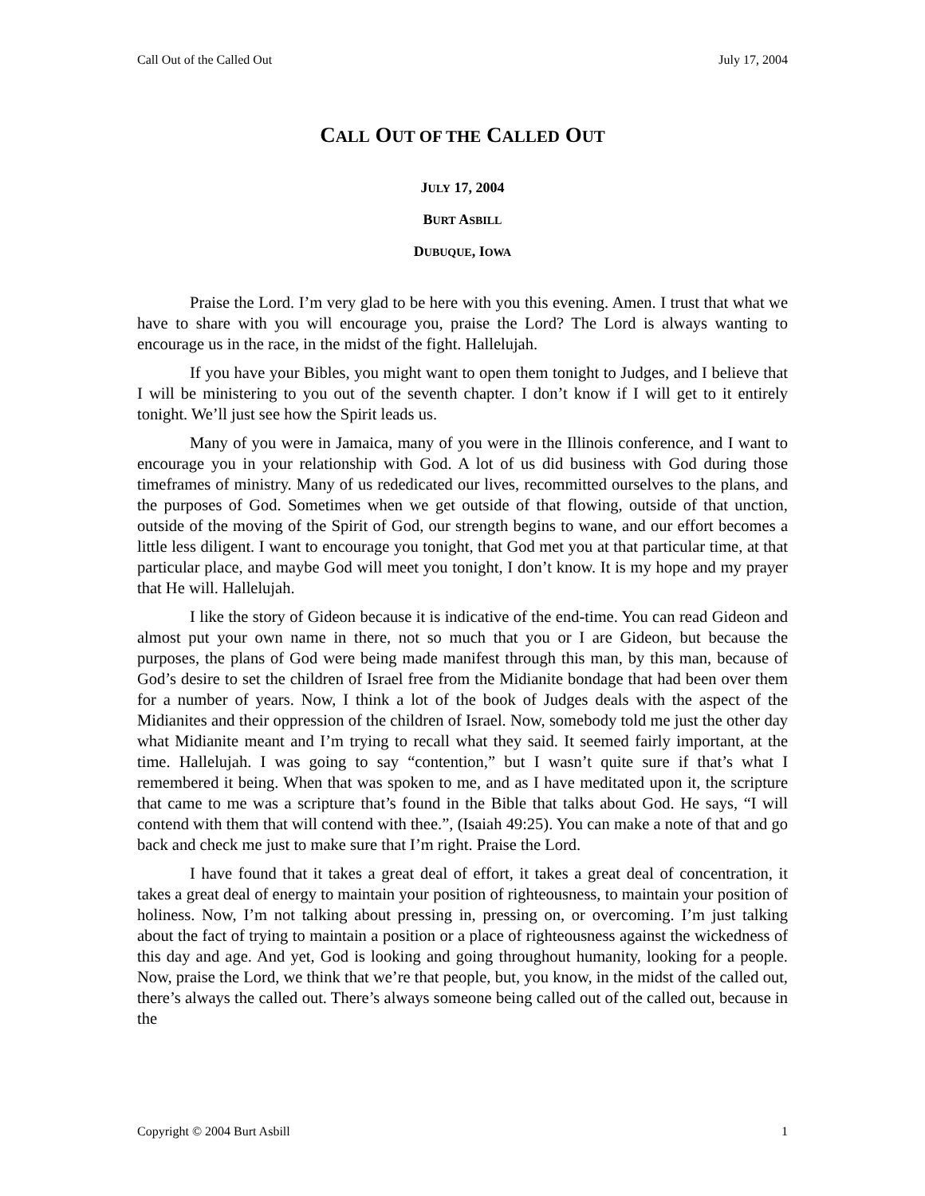Call Out of the Called Out July 17, 2004
CALL OUT OF THE CALLED OUT
JULY 17, 2004
BURT ASBILL
DUBUQUE, IOWA
Praise the Lord. I’m very glad to be here with you this evening. Amen. I trust that what we have to share with you will encourage you, praise the Lord? The Lord is always wanting to encourage us in the race, in the midst of the fight. Hallelujah.
If you have your Bibles, you might want to open them tonight to Judges, and I believe that I will be ministering to you out of the seventh chapter. I don’t know if I will get to it entirely tonight. We’ll just see how the Spirit leads us.
Many of you were in Jamaica, many of you were in the Illinois conference, and I want to encourage you in your relationship with God. A lot of us did business with God during those timeframes of ministry. Many of us rededicated our lives, recommitted ourselves to the plans, and the purposes of God. Sometimes when we get outside of that flowing, outside of that unction, outside of the moving of the Spirit of God, our strength begins to wane, and our effort becomes a little less diligent. I want to encourage you tonight, that God met you at that particular time, at that particular place, and maybe God will meet you tonight, I don’t know. It is my hope and my prayer that He will. Hallelujah.
I like the story of Gideon because it is indicative of the end-time. You can read Gideon and almost put your own name in there, not so much that you or I are Gideon, but because the purposes, the plans of God were being made manifest through this man, by this man, because of God’s desire to set the children of Israel free from the Midianite bondage that had been over them for a number of years. Now, I think a lot of the book of Judges deals with the aspect of the Midianites and their oppression of the children of Israel. Now, somebody told me just the other day what Midianite meant and I’m trying to recall what they said. It seemed fairly important, at the time. Hallelujah. I was going to say “contention,” but I wasn’t quite sure if that’s what I remembered it being. When that was spoken to me, and as I have meditated upon it, the scripture that came to me was a scripture that’s found in the Bible that talks about God. He says, “I will contend with them that will contend with thee.”, (Isaiah 49:25). You can make a note of that and go back and check me just to make sure that I’m right. Praise the Lord.
I have found that it takes a great deal of effort, it takes a great deal of concentration, it takes a great deal of energy to maintain your position of righteousness, to maintain your position of holiness. Now, I’m not talking about pressing in, pressing on, or overcoming. I’m just talking about the fact of trying to maintain a position or a place of righteousness against the wickedness of this day and age. And yet, God is looking and going throughout humanity, looking for a people. Now, praise the Lord, we think that we’re that people, but, you know, in the midst of the called out, there’s always the called out. There’s always someone being called out of the called out, because in the
Copyright © 2004 Burt Asbill 1